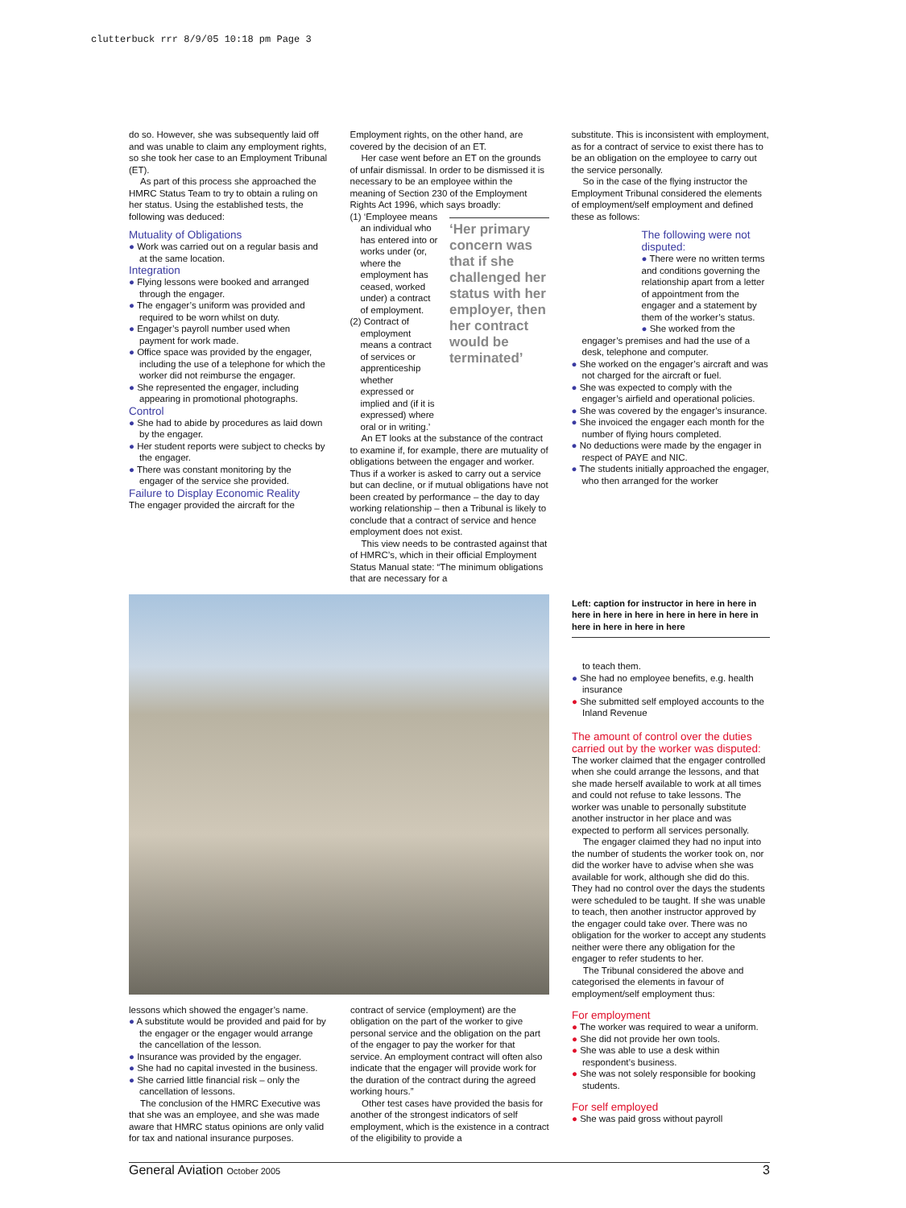clutterbuck rrr 8/9/05 10:18 pm Page 3
do so. However, she was subsequently laid off and was unable to claim any employment rights, so she took her case to an Employment Tribunal (ET).
As part of this process she approached the HMRC Status Team to try to obtain a ruling on her status. Using the established tests, the following was deduced:
Mutuality of Obligations
● Work was carried out on a regular basis and at the same location.
Integration
● Flying lessons were booked and arranged through the engager.
● The engager’s uniform was provided and required to be worn whilst on duty.
● Engager’s payroll number used when payment for work made.
● Office space was provided by the engager, including the use of a telephone for which the worker did not reimburse the engager.
● She represented the engager, including appearing in promotional photographs.
Control
● She had to abide by procedures as laid down by the engager.
● Her student reports were subject to checks by the engager.
● There was constant monitoring by the engager of the service she provided.
Failure to Display Economic Reality
The engager provided the aircraft for the
Employment rights, on the other hand, are covered by the decision of an ET.
Her case went before an ET on the grounds of unfair dismissal. In order to be dismissed it is necessary to be an employee within the meaning of Section 230 of the Employment Rights Act 1996, which says broadly:
(1) ‘Employee means an individual who has entered into or works under (or, where the employment has ceased, worked under) a contract of employment.
(2) Contract of employment means a contract of services or apprenticeship whether expressed or implied and (if it is expressed) where oral or in writing.’
‘Her primary concern was that if she challenged her status with her employer, then her contract would be terminated’
An ET looks at the substance of the contract to examine if, for example, there are mutuality of obligations between the engager and worker. Thus if a worker is asked to carry out a service but can decline, or if mutual obligations have not been created by performance – the day to day working relationship – then a Tribunal is likely to conclude that a contract of service and hence employment does not exist.
This view needs to be contrasted against that of HMRC’s, which in their official Employment Status Manual state: “The minimum obligations that are necessary for a
substitute. This is inconsistent with employment, as for a contract of service to exist there has to be an obligation on the employee to carry out the service personally.
So in the case of the flying instructor the Employment Tribunal considered the elements of employment/self employment and defined these as follows:
The following were not disputed:
● There were no written terms and conditions governing the relationship apart from a letter of appointment from the engager and a statement by them of the worker’s status.
● She worked from the
engager’s premises and had the use of a desk, telephone and computer.
● She worked on the engager’s aircraft and was not charged for the aircraft or fuel.
● She was expected to comply with the engager’s airfield and operational policies.
● She was covered by the engager’s insurance.
● She invoiced the engager each month for the number of flying hours completed.
● No deductions were made by the engager in respect of PAYE and NIC.
● The students initially approached the engager, who then arranged for the worker
lessons which showed the engager’s name.
● A substitute would be provided and paid for by the engager or the engager would arrange the cancellation of the lesson.
● Insurance was provided by the engager.
● She had no capital invested in the business.
● She carried little financial risk – only the cancellation of lessons.
The conclusion of the HMRC Executive was that she was an employee, and she was made aware that HMRC status opinions are only valid for tax and national insurance purposes.
contract of service (employment) are the obligation on the part of the worker to give personal service and the obligation on the part of the engager to pay the worker for that service. An employment contract will often also indicate that the engager will provide work for the duration of the contract during the agreed working hours.”
Other test cases have provided the basis for another of the strongest indicators of self employment, which is the existence in a contract of the eligibility to provide a
Left: caption for instructor in here in here in here in here in here in here in here in here in here in here in here in here
to teach them.
● She had no employee benefits, e.g. health insurance
● She submitted self employed accounts to the Inland Revenue
The amount of control over the duties carried out by the worker was disputed:
The worker claimed that the engager controlled when she could arrange the lessons, and that she made herself available to work at all times and could not refuse to take lessons. The worker was unable to personally substitute another instructor in her place and was expected to perform all services personally.
The engager claimed they had no input into the number of students the worker took on, nor did the worker have to advise when she was available for work, although she did do this. They had no control over the days the students were scheduled to be taught. If she was unable to teach, then another instructor approved by the engager could take over. There was no obligation for the worker to accept any students neither were there any obligation for the engager to refer students to her.
The Tribunal considered the above and categorised the elements in favour of employment/self employment thus:
For employment
● The worker was required to wear a uniform.
● She did not provide her own tools.
● She was able to use a desk within respondent’s business.
● She was not solely responsible for booking students.
For self employed
● She was paid gross without payroll
General Aviation October 2005 3